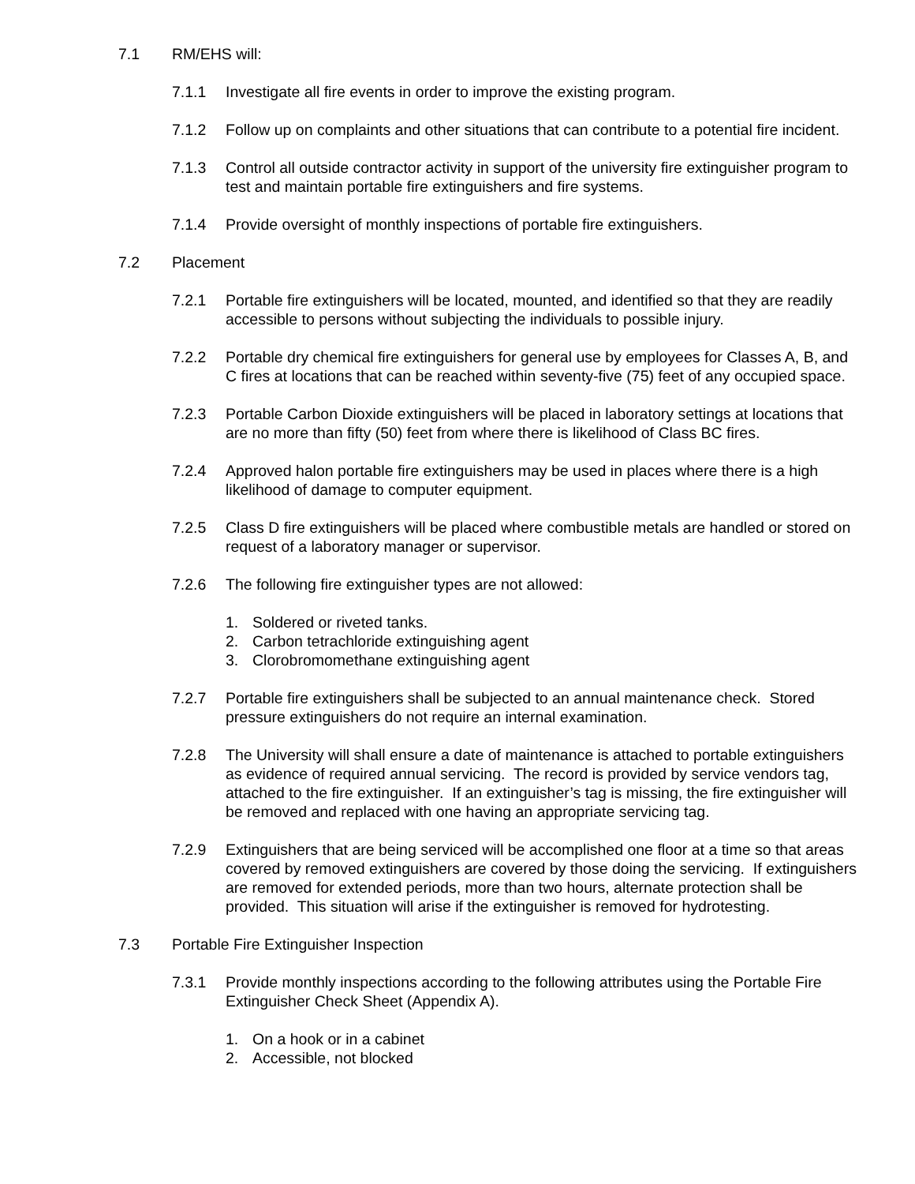7.1 RM/EHS will:
7.1.1 Investigate all fire events in order to improve the existing program.
7.1.2 Follow up on complaints and other situations that can contribute to a potential fire incident.
7.1.3 Control all outside contractor activity in support of the university fire extinguisher program to test and maintain portable fire extinguishers and fire systems.
7.1.4 Provide oversight of monthly inspections of portable fire extinguishers.
7.2 Placement
7.2.1 Portable fire extinguishers will be located, mounted, and identified so that they are readily accessible to persons without subjecting the individuals to possible injury.
7.2.2 Portable dry chemical fire extinguishers for general use by employees for Classes A, B, and C fires at locations that can be reached within seventy-five (75) feet of any occupied space.
7.2.3 Portable Carbon Dioxide extinguishers will be placed in laboratory settings at locations that are no more than fifty (50) feet from where there is likelihood of Class BC fires.
7.2.4 Approved halon portable fire extinguishers may be used in places where there is a high likelihood of damage to computer equipment.
7.2.5 Class D fire extinguishers will be placed where combustible metals are handled or stored on request of a laboratory manager or supervisor.
7.2.6 The following fire extinguisher types are not allowed:
1. Soldered or riveted tanks.
2. Carbon tetrachloride extinguishing agent
3. Clorobromomethane extinguishing agent
7.2.7 Portable fire extinguishers shall be subjected to an annual maintenance check. Stored pressure extinguishers do not require an internal examination.
7.2.8 The University will shall ensure a date of maintenance is attached to portable extinguishers as evidence of required annual servicing. The record is provided by service vendors tag, attached to the fire extinguisher. If an extinguisher’s tag is missing, the fire extinguisher will be removed and replaced with one having an appropriate servicing tag.
7.2.9 Extinguishers that are being serviced will be accomplished one floor at a time so that areas covered by removed extinguishers are covered by those doing the servicing. If extinguishers are removed for extended periods, more than two hours, alternate protection shall be provided. This situation will arise if the extinguisher is removed for hydrotesting.
7.3 Portable Fire Extinguisher Inspection
7.3.1 Provide monthly inspections according to the following attributes using the Portable Fire Extinguisher Check Sheet (Appendix A).
1. On a hook or in a cabinet
2. Accessible, not blocked